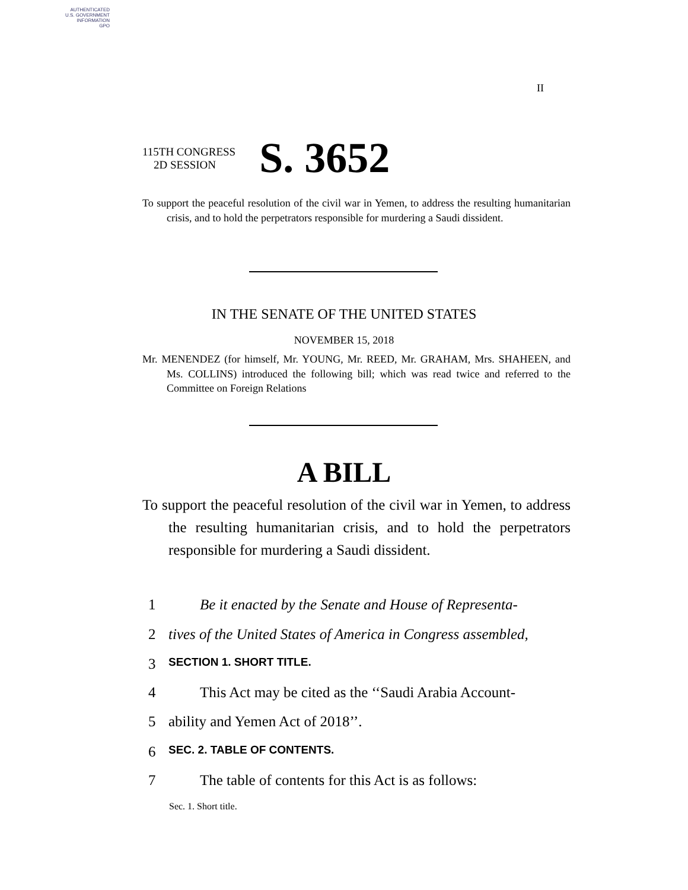AUTHENTICATED
U.S. GOVERNMENT
INFORMATION
GPO
II
115TH CONGRESS
2D SESSION
S. 3652
To support the peaceful resolution of the civil war in Yemen, to address the resulting humanitarian crisis, and to hold the perpetrators responsible for murdering a Saudi dissident.
IN THE SENATE OF THE UNITED STATES
NOVEMBER 15, 2018
Mr. MENENDEZ (for himself, Mr. YOUNG, Mr. REED, Mr. GRAHAM, Mrs. SHAHEEN, and Ms. COLLINS) introduced the following bill; which was read twice and referred to the Committee on Foreign Relations
A BILL
To support the peaceful resolution of the civil war in Yemen, to address the resulting humanitarian crisis, and to hold the perpetrators responsible for murdering a Saudi dissident.
1 Be it enacted by the Senate and House of Representa-
2 tives of the United States of America in Congress assembled,
3 SECTION 1. SHORT TITLE.
4 This Act may be cited as the ‘‘Saudi Arabia Account-
5 ability and Yemen Act of 2018’’.
6 SEC. 2. TABLE OF CONTENTS.
7 The table of contents for this Act is as follows:
Sec. 1. Short title.